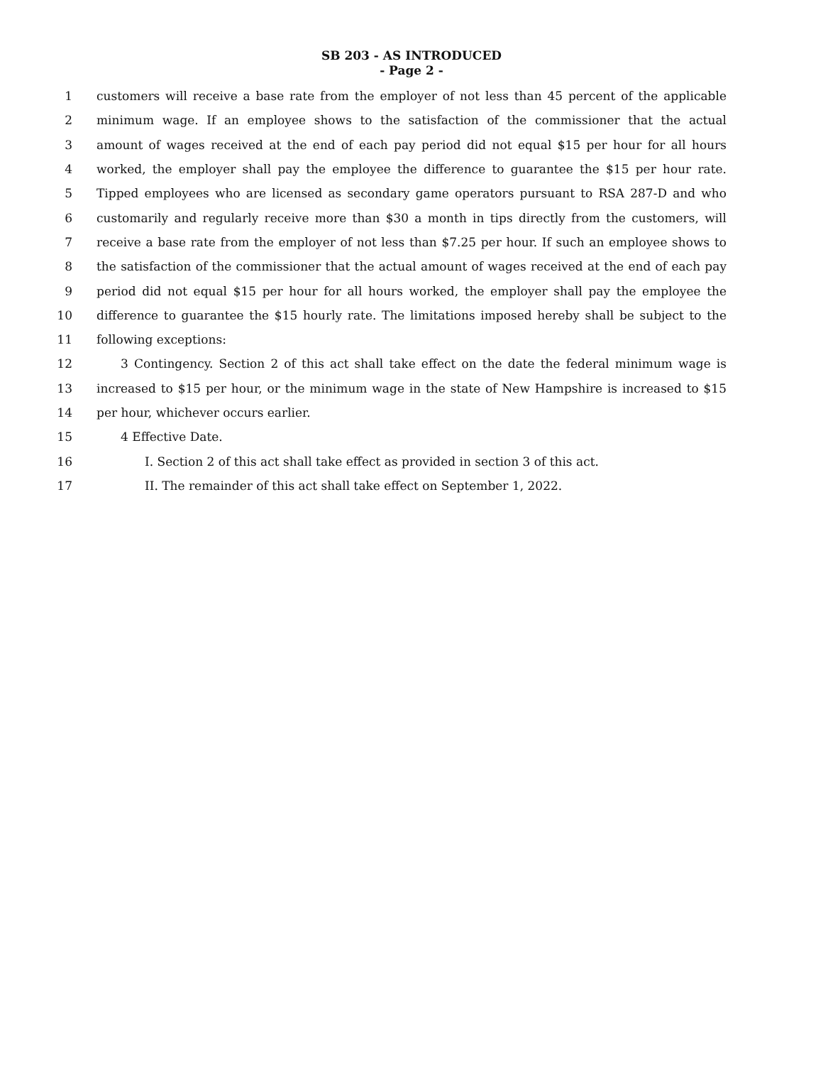SB 203 - AS INTRODUCED
- Page 2 -
1 customers will receive a base rate from the employer of not less than 45 percent of the applicable
2 minimum wage. If an employee shows to the satisfaction of the commissioner that the actual
3 amount of wages received at the end of each pay period did not equal $15 per hour for all hours
4 worked, the employer shall pay the employee the difference to guarantee the $15 per hour rate.
5 Tipped employees who are licensed as secondary game operators pursuant to RSA 287-D and who
6 customarily and regularly receive more than $30 a month in tips directly from the customers, will
7 receive a base rate from the employer of not less than $7.25 per hour. If such an employee shows to
8 the satisfaction of the commissioner that the actual amount of wages received at the end of each pay
9 period did not equal $15 per hour for all hours worked, the employer shall pay the employee the
10 difference to guarantee the $15 hourly rate. The limitations imposed hereby shall be subject to the
11 following exceptions:
12 3 Contingency. Section 2 of this act shall take effect on the date the federal minimum wage is
13 increased to $15 per hour, or the minimum wage in the state of New Hampshire is increased to $15
14 per hour, whichever occurs earlier.
15 4 Effective Date.
16 I. Section 2 of this act shall take effect as provided in section 3 of this act.
17 II. The remainder of this act shall take effect on September 1, 2022.